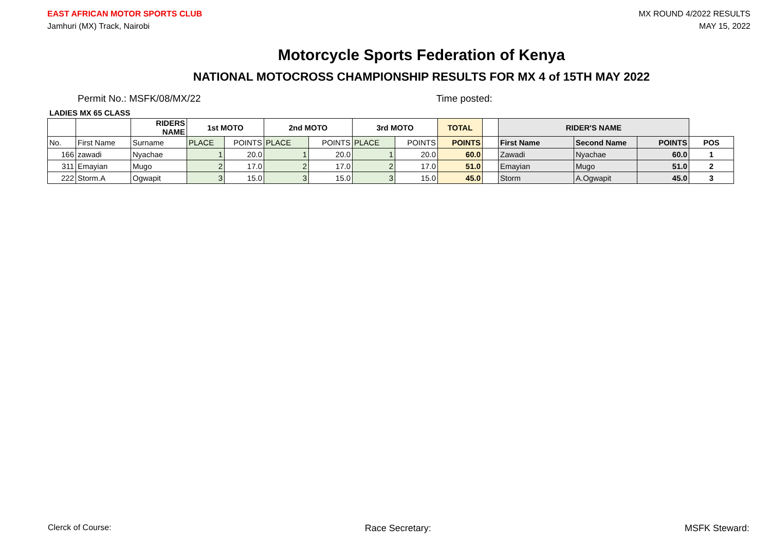EAST AFRICAN MOTOR SPORTS CLUB
Jamhuri (MX) Track, Nairobi
MX ROUND 4/2022 RESULTS
MAY 15, 2022
Motorcycle Sports Federation of Kenya
NATIONAL MOTOCROSS CHAMPIONSHIP RESULTS FOR MX 4 of 15TH MAY 2022
Permit No.: MSFK/08/MX/22 Time posted:
LADIES MX 65 CLASS
| | | RIDERS NAME | 1st MOTO | | 2nd MOTO | | 3rd MOTO | | TOTAL | | RIDER'S NAME | | | |
| --- | --- | --- | --- | --- | --- | --- | --- | --- | --- | --- | --- | --- | --- | --- |
| No. | First Name | Surname | PLACE | POINTS | PLACE | POINTS | PLACE | POINTS | POINTS | | First Name | Second Name | POINTS | POS |
| 166 | zawadi | Nyachae | 1 | 20.0 | 1 | 20.0 | 1 | 20.0 | 60.0 | | Zawadi | Nyachae | 60.0 | 1 |
| 311 | Emayian | Mugo | 2 | 17.0 | 2 | 17.0 | 2 | 17.0 | 51.0 | | Emayian | Mugo | 51.0 | 2 |
| 222 | Storm.A | Ogwapit | 3 | 15.0 | 3 | 15.0 | 3 | 15.0 | 45.0 | | Storm | A.Ogwapit | 45.0 | 3 |
Clerck of Course: Race Secretary: MSFK Steward: